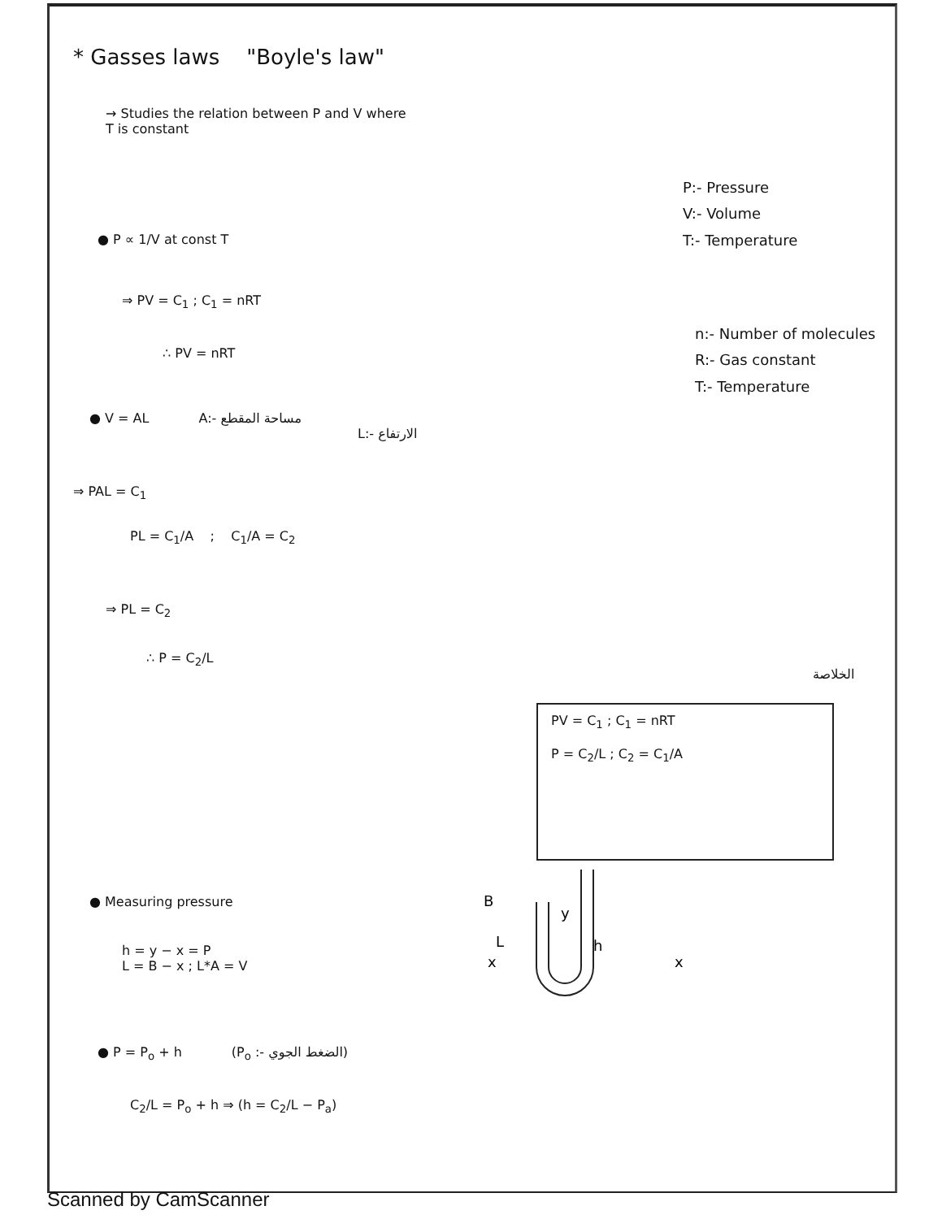* Gasses laws "Boyle's law"
→ Studies the relation between P and V where
T is constant
P:- Pressure
V:- Volume
T:- Temperature
● P ∝ 1/V at const T
⇒ PV = C<sub>1</sub> ; C<sub>1</sub> = nRT
∴ PV = nRT
n:- Number of molecules
R:- Gas constant
T:- Temperature
● V = AL A:- مساحة المقطع
L:- الارتفاع
⇒ PAL = C<sub>1</sub>
PL = C<sub>1</sub>/A ; C<sub>1</sub>/A = C<sub>2</sub>
⇒ PL = C<sub>2</sub>
∴ P = C<sub>2</sub>/L
الخلاصة
PV = C<sub>1</sub> ; C<sub>1</sub> = nRT
P = C<sub>2</sub>/L ; C<sub>2</sub> = C<sub>1</sub>/A
● Measuring pressure
B
y
L
h
x
x
h = y − x = P
L = B − x ; L*A = V
● P = P<sub>o</sub> + h (P<sub>o</sub> :- الضغط الجوي)
C<sub>2</sub>/L = P<sub>o</sub> + h ⇒ (h = C<sub>2</sub>/L − P<sub>a</sub>)
Scanned by CamScanner